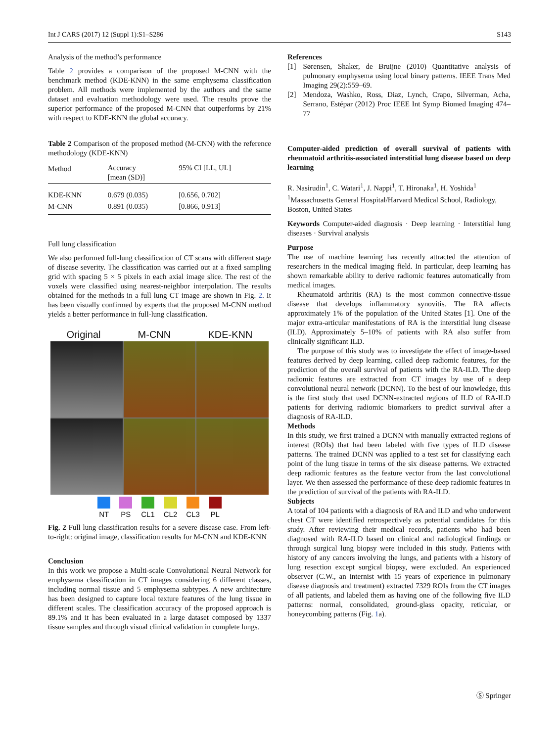Int J CARS (2017) 12 (Suppl 1):S1–S286 S143
Analysis of the method’s performance
Table 2 provides a comparison of the proposed M-CNN with the benchmark method (KDE-KNN) in the same emphysema classification problem. All methods were implemented by the authors and the same dataset and evaluation methodology were used. The results prove the superior performance of the proposed M-CNN that outperforms by 21% with respect to KDE-KNN the global accuracy.
Table 2 Comparison of the proposed method (M-CNN) with the reference methodology (KDE-KNN)
| Method | Accuracy [mean (SD)] | 95% CI [LL, UL] |
| --- | --- | --- |
| KDE-KNN | 0.679 (0.035) | [0.656, 0.702] |
| M-CNN | 0.891 (0.035) | [0.866, 0.913] |
Full lung classification
We also performed full-lung classification of CT scans with different stage of disease severity. The classification was carried out at a fixed sampling grid with spacing 5 × 5 pixels in each axial image slice. The rest of the voxels were classified using nearest-neighbor interpolation. The results obtained for the methods in a full lung CT image are shown in Fig. 2. It has been visually confirmed by experts that the proposed M-CNN method yields a better performance in full-lung classification.
Original M-CNN KDE-KNN
NT PS CL1 CL2 CL3 PL
Fig. 2 Full lung classification results for a severe disease case. From left-to-right: original image, classification results for M-CNN and KDE-KNN
Conclusion
In this work we propose a Multi-scale Convolutional Neural Network for emphysema classification in CT images considering 6 different classes, including normal tissue and 5 emphysema subtypes. A new architecture has been designed to capture local texture features of the lung tissue in different scales. The classification accuracy of the proposed approach is 89.1% and it has been evaluated in a large dataset composed by 1337 tissue samples and through visual clinical validation in complete lungs.
References
[1] Sørensen, Shaker, de Bruijne (2010) Quantitative analysis of pulmonary emphysema using local binary patterns. IEEE Trans Med Imaging 29(2):559–69.
[2] Mendoza, Washko, Ross, Diaz, Lynch, Crapo, Silverman, Acha, Serrano, Estépar (2012) Proc IEEE Int Symp Biomed Imaging 474–77
Computer-aided prediction of overall survival of patients with rheumatoid arthritis-associated interstitial lung disease based on deep learning
R. Nasirudin<sup>1</sup>, C. Watari<sup>1</sup>, J. Nappi<sup>1</sup>, T. Hironaka<sup>1</sup>, H. Yoshida<sup>1</sup>
<sup>1</sup> Massachusetts General Hospital/Harvard Medical School, Radiology, Boston, United States
Keywords Computer-aided diagnosis · Deep learning · Interstitial lung diseases · Survival analysis
Purpose
The use of machine learning has recently attracted the attention of researchers in the medical imaging field. In particular, deep learning has shown remarkable ability to derive radiomic features automatically from medical images.
Rheumatoid arthritis (RA) is the most common connective-tissue disease that develops inflammatory synovitis. The RA affects approximately 1% of the population of the United States [1]. One of the major extra-articular manifestations of RA is the interstitial lung disease (ILD). Approximately 5–10% of patients with RA also suffer from clinically significant ILD.
The purpose of this study was to investigate the effect of image-based features derived by deep learning, called deep radiomic features, for the prediction of the overall survival of patients with the RA-ILD. The deep radiomic features are extracted from CT images by use of a deep convolutional neural network (DCNN). To the best of our knowledge, this is the first study that used DCNN-extracted regions of ILD of RA-ILD patients for deriving radiomic biomarkers to predict survival after a diagnosis of RA-ILD.
Methods
In this study, we first trained a DCNN with manually extracted regions of interest (ROIs) that had been labeled with five types of ILD disease patterns. The trained DCNN was applied to a test set for classifying each point of the lung tissue in terms of the six disease patterns. We extracted deep radiomic features as the feature vector from the last convolutional layer. We then assessed the performance of these deep radiomic features in the prediction of survival of the patients with RA-ILD.
Subjects
A total of 104 patients with a diagnosis of RA and ILD and who underwent chest CT were identified retrospectively as potential candidates for this study. After reviewing their medical records, patients who had been diagnosed with RA-ILD based on clinical and radiological findings or through surgical lung biopsy were included in this study. Patients with history of any cancers involving the lungs, and patients with a history of lung resection except surgical biopsy, were excluded. An experienced observer (C.W., an internist with 15 years of experience in pulmonary disease diagnosis and treatment) extracted 7329 ROIs from the CT images of all patients, and labeled them as having one of the following five ILD patterns: normal, consolidated, ground-glass opacity, reticular, or honeycombing patterns (Fig. 1a).
Ⓢ Springer